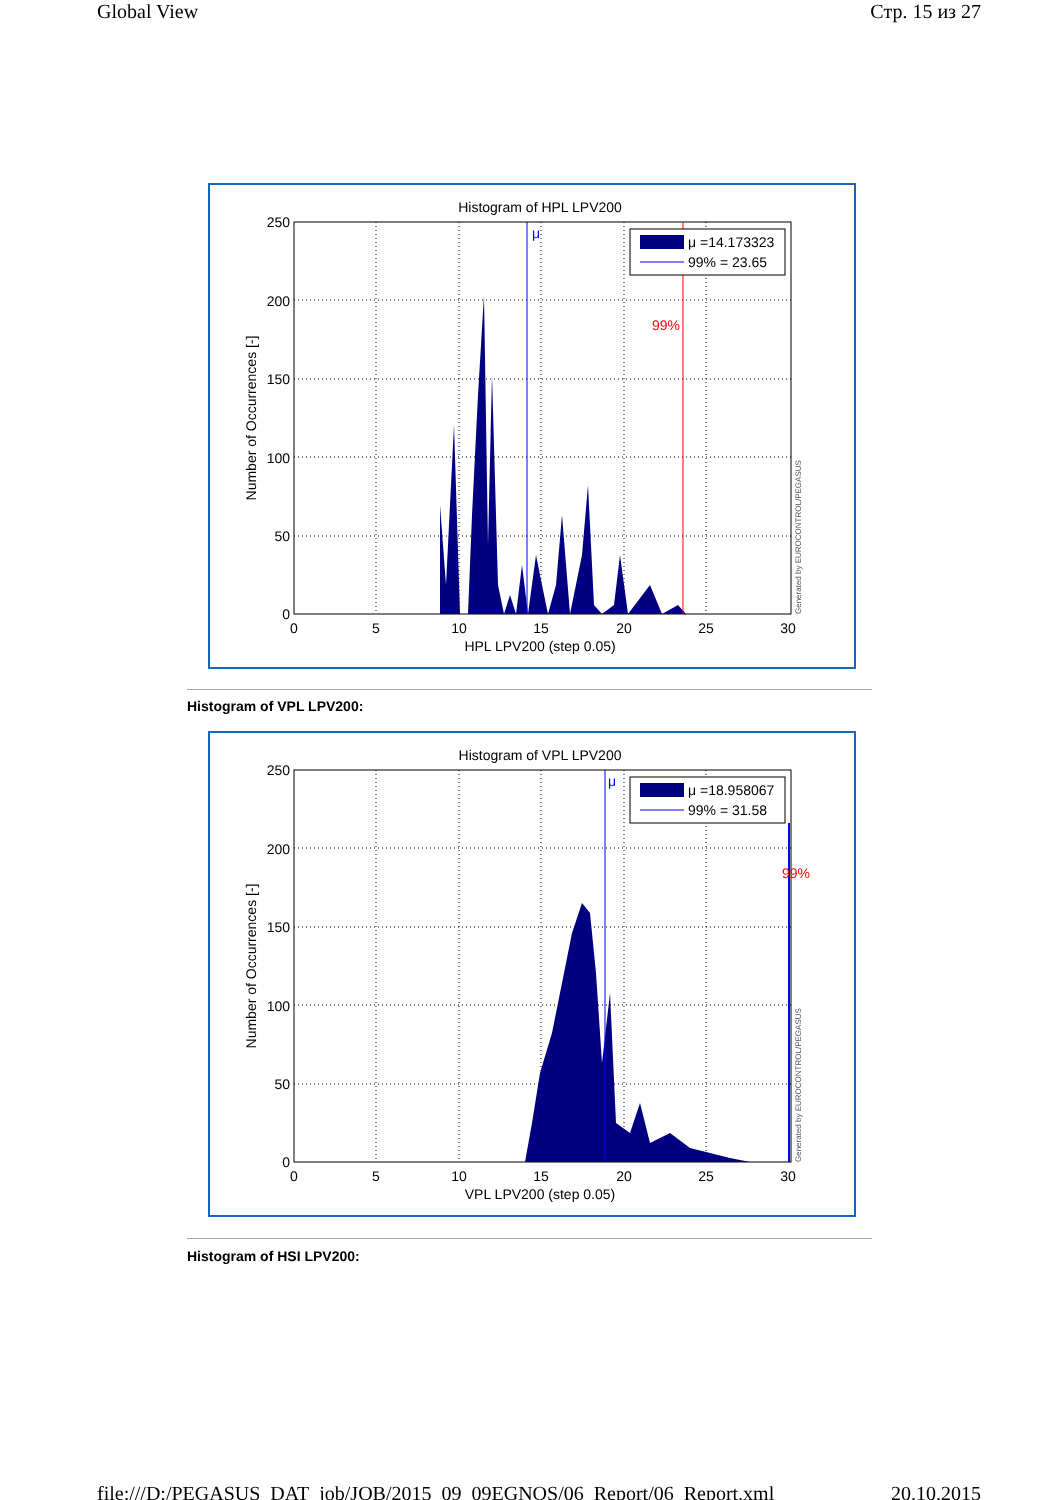Global View Стр. 15 из 27
Histogram of HPL LPV200
μ
99%
μ =14.173323
99% = 23.65
0
50
100
150
200
250
0
5
10
15
20
25
30
HPL LPV200 (step 0.05)
Number of Occurrences [-]
Generated by EUROCONTROL/PEGASUS
Histogram of VPL LPV200:
Histogram of VPL LPV200
μ
99%
μ =18.958067
99% = 31.58
0
50
100
150
200
250
0
5
10
15
20
25
30
VPL LPV200 (step 0.05)
Number of Occurrences [-]
Generated by EUROCONTROL/PEGASUS
Histogram of HSI LPV200:
file:///D:/PEGASUS_DAT_job/JOB/2015_09_09EGNOS/06_Report/06_Report.xml 20.10.2015